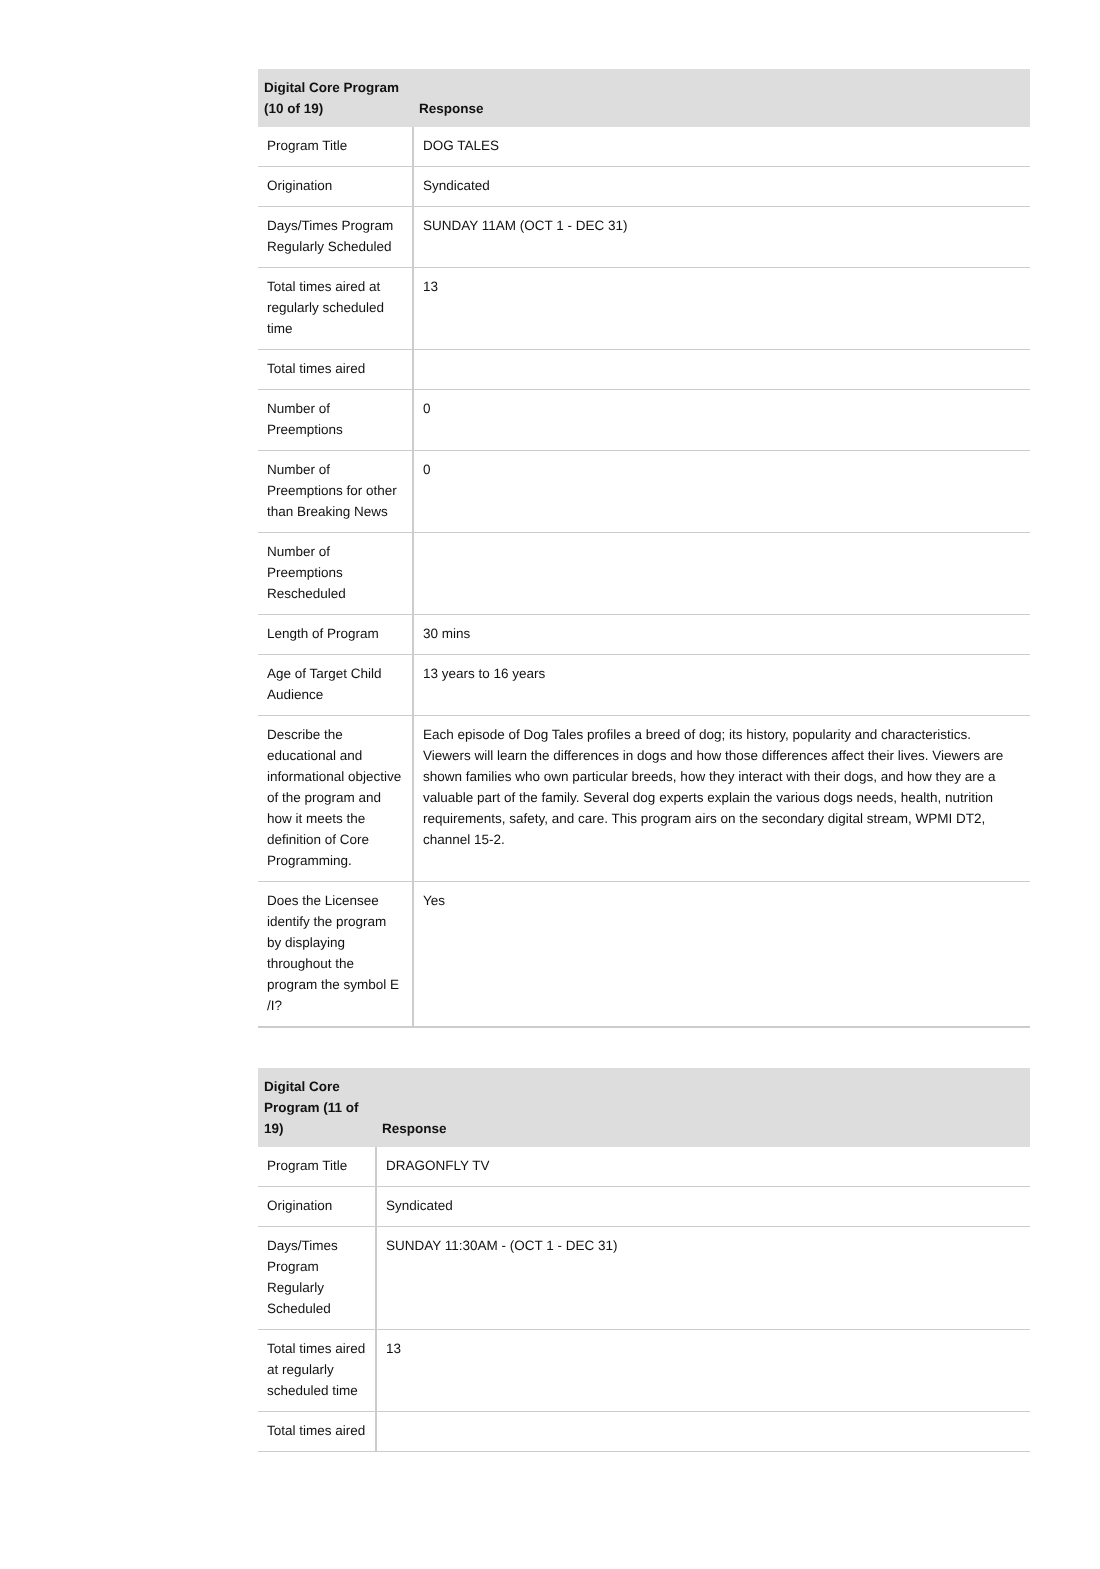| Digital Core Program (10 of 19) | Response |
| --- | --- |
| Program Title | DOG TALES |
| Origination | Syndicated |
| Days/Times Program Regularly Scheduled | SUNDAY 11AM (OCT 1 - DEC 31) |
| Total times aired at regularly scheduled time | 13 |
| Total times aired | |
| Number of Preemptions | 0 |
| Number of Preemptions for other than Breaking News | 0 |
| Number of Preemptions Rescheduled | |
| Length of Program | 30 mins |
| Age of Target Child Audience | 13 years to 16 years |
| Describe the educational and informational objective of the program and how it meets the definition of Core Programming. | Each episode of Dog Tales profiles a breed of dog; its history, popularity and characteristics. Viewers will learn the differences in dogs and how those differences affect their lives. Viewers are shown families who own particular breeds, how they interact with their dogs, and how they are a valuable part of the family. Several dog experts explain the various dogs needs, health, nutrition requirements, safety, and care. This program airs on the secondary digital stream, WPMI DT2, channel 15-2. |
| Does the Licensee identify the program by displaying throughout the program the symbol E /I? | Yes |
| Digital Core Program (11 of 19) | Response |
| --- | --- |
| Program Title | DRAGONFLY TV |
| Origination | Syndicated |
| Days/Times Program Regularly Scheduled | SUNDAY 11:30AM - (OCT 1 - DEC 31) |
| Total times aired at regularly scheduled time | 13 |
| Total times aired | |